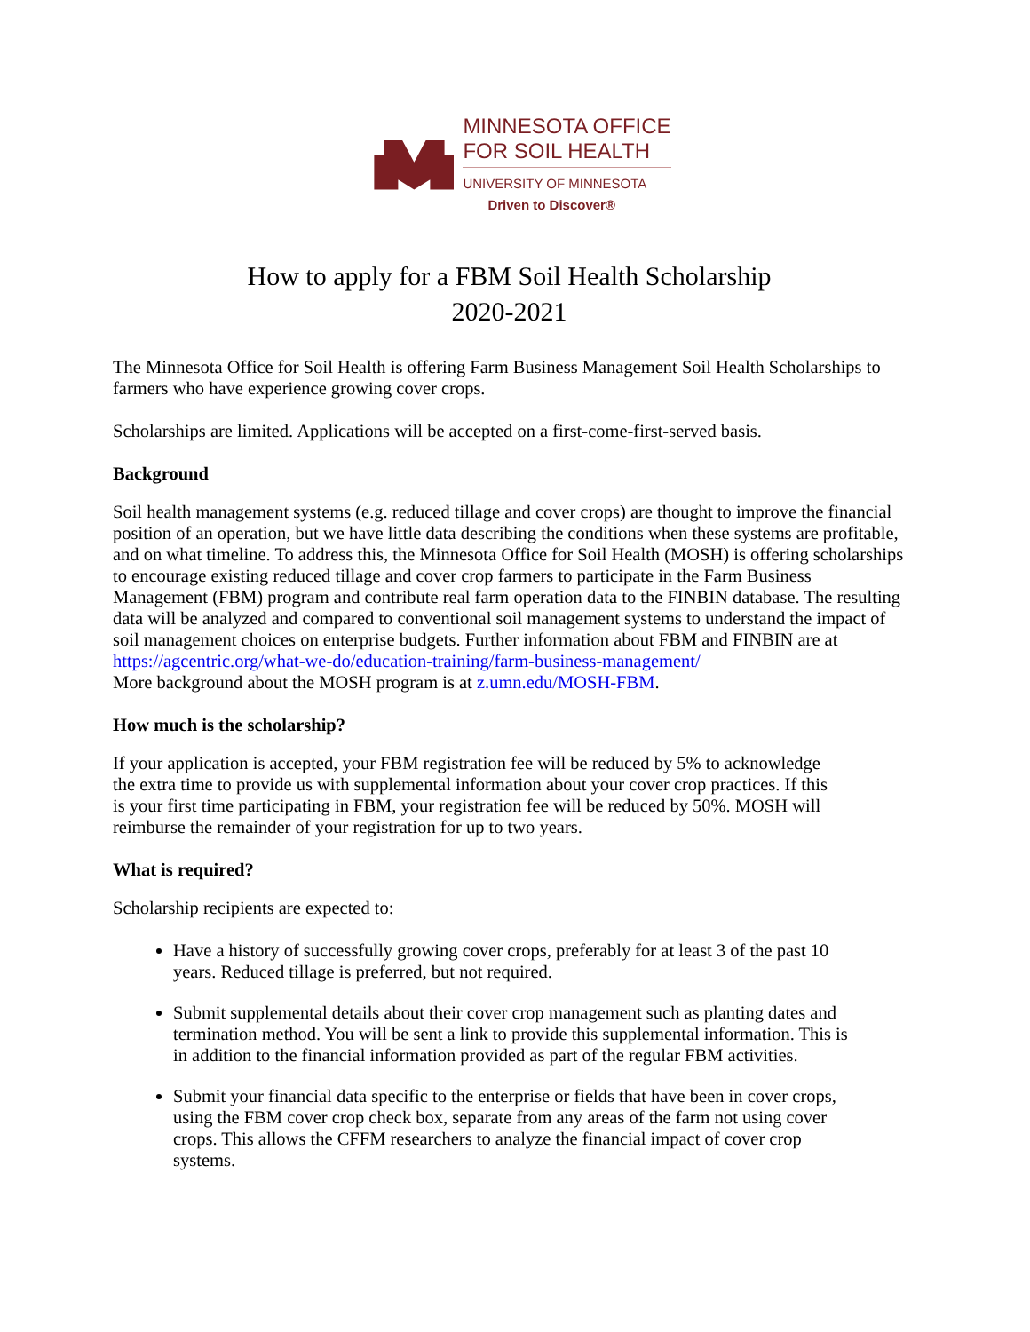MINNESOTA OFFICE
FOR SOIL HEALTH
UNIVERSITY OF MINNESOTA
Driven to Discover®
How to apply for a FBM Soil Health Scholarship
2020-2021
The Minnesota Office for Soil Health is offering Farm Business Management Soil Health Scholarships to farmers who have experience growing cover crops.
Scholarships are limited. Applications will be accepted on a first-come-first-served basis.
Background
Soil health management systems (e.g. reduced tillage and cover crops) are thought to improve the financial position of an operation, but we have little data describing the conditions when these systems are profitable, and on what timeline. To address this, the Minnesota Office for Soil Health (MOSH) is offering scholarships to encourage existing reduced tillage and cover crop farmers to participate in the Farm Business Management (FBM) program and contribute real farm operation data to the FINBIN database. The resulting data will be analyzed and compared to conventional soil management systems to understand the impact of soil management choices on enterprise budgets. Further information about FBM and FINBIN are at https://agcentric.org/what-we-do/education-training/farm-business-management/
More background about the MOSH program is at z.umn.edu/MOSH-FBM.
How much is the scholarship?
If your application is accepted, your FBM registration fee will be reduced by 5% to acknowledge the extra time to provide us with supplemental information about your cover crop practices. If this is your first time participating in FBM, your registration fee will be reduced by 50%. MOSH will reimburse the remainder of your registration for up to two years.
What is required?
Scholarship recipients are expected to:
Have a history of successfully growing cover crops, preferably for at least 3 of the past 10 years. Reduced tillage is preferred, but not required.
Submit supplemental details about their cover crop management such as planting dates and termination method. You will be sent a link to provide this supplemental information. This is in addition to the financial information provided as part of the regular FBM activities.
Submit your financial data specific to the enterprise or fields that have been in cover crops, using the FBM cover crop check box, separate from any areas of the farm not using cover crops. This allows the CFFM researchers to analyze the financial impact of cover crop systems.